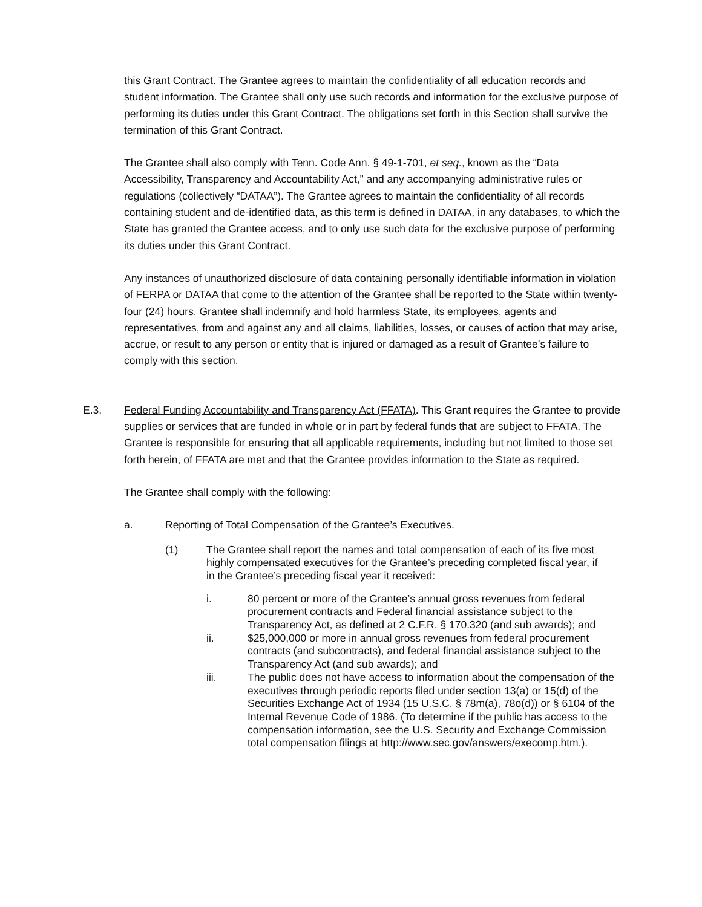this Grant Contract. The Grantee agrees to maintain the confidentiality of all education records and student information. The Grantee shall only use such records and information for the exclusive purpose of performing its duties under this Grant Contract. The obligations set forth in this Section shall survive the termination of this Grant Contract.
The Grantee shall also comply with Tenn. Code Ann. § 49-1-701, et seq., known as the “Data Accessibility, Transparency and Accountability Act,” and any accompanying administrative rules or regulations (collectively “DATAA”). The Grantee agrees to maintain the confidentiality of all records containing student and de-identified data, as this term is defined in DATAA, in any databases, to which the State has granted the Grantee access, and to only use such data for the exclusive purpose of performing its duties under this Grant Contract.
Any instances of unauthorized disclosure of data containing personally identifiable information in violation of FERPA or DATAA that come to the attention of the Grantee shall be reported to the State within twenty-four (24) hours. Grantee shall indemnify and hold harmless State, its employees, agents and representatives, from and against any and all claims, liabilities, losses, or causes of action that may arise, accrue, or result to any person or entity that is injured or damaged as a result of Grantee’s failure to comply with this section.
E.3. Federal Funding Accountability and Transparency Act (FFATA). This Grant requires the Grantee to provide supplies or services that are funded in whole or in part by federal funds that are subject to FFATA. The Grantee is responsible for ensuring that all applicable requirements, including but not limited to those set forth herein, of FFATA are met and that the Grantee provides information to the State as required.
The Grantee shall comply with the following:
a. Reporting of Total Compensation of the Grantee’s Executives.
(1) The Grantee shall report the names and total compensation of each of its five most highly compensated executives for the Grantee’s preceding completed fiscal year, if in the Grantee’s preceding fiscal year it received:
i. 80 percent or more of the Grantee’s annual gross revenues from federal procurement contracts and Federal financial assistance subject to the Transparency Act, as defined at 2 C.F.R. § 170.320 (and sub awards); and
ii. $25,000,000 or more in annual gross revenues from federal procurement contracts (and subcontracts), and federal financial assistance subject to the Transparency Act (and sub awards); and
iii. The public does not have access to information about the compensation of the executives through periodic reports filed under section 13(a) or 15(d) of the Securities Exchange Act of 1934 (15 U.S.C. § 78m(a), 78o(d)) or § 6104 of the Internal Revenue Code of 1986. (To determine if the public has access to the compensation information, see the U.S. Security and Exchange Commission total compensation filings at http://www.sec.gov/answers/execomp.htm.).